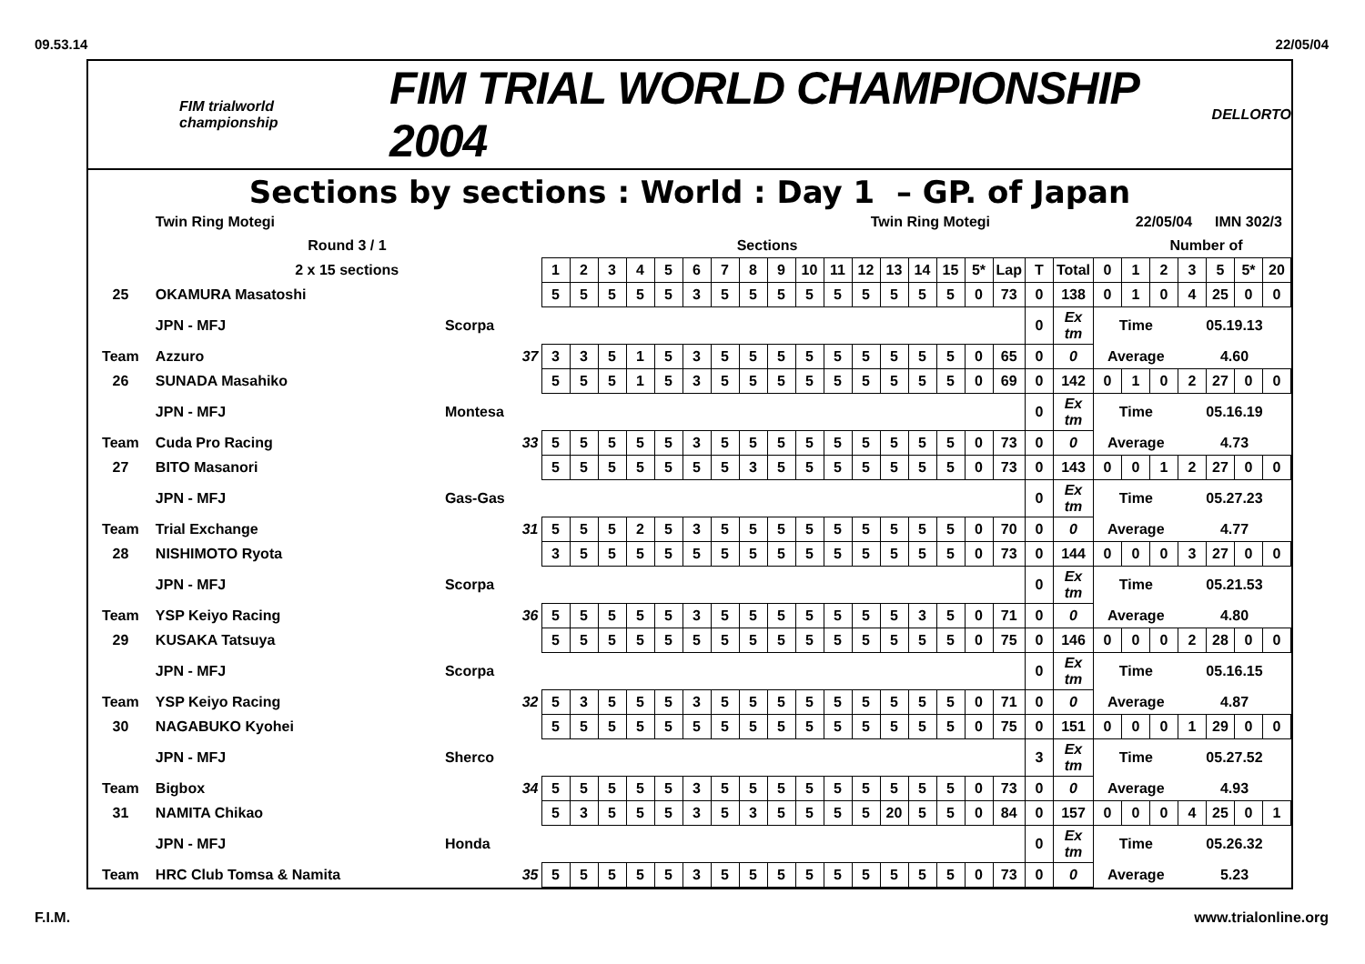09.53.14 22/05/04
FIM trialworld championship
FIM TRIAL WORLD CHAMPIONSHIP 2004
DELLORTO
Sections by sections : World : Day 1 – GP. of Japan
| | Twin Ring Motegi | | Twin Ring Motegi | | | | | | | | | | | | | | | | | | | | 22/05/04 | | | IMN 302/3 | | |
| | Round 3 / 1 | | Sections | | | | | | | | | | | | | | | | | | | | Number of | | | | | |
| | 2 x 15 sections | | 1 | 2 | 3 | 4 | 5 | 6 | 7 | 8 | 9 | 10 | 11 | 12 | 13 | 14 | 15 | 5* | Lap | T | Total | 0 | 1 | 2 | 3 | 5 | 5* | 20 |
| 25 | OKAMURA Masatoshi | | 5 | 5 | 5 | 5 | 5 | 3 | 5 | 5 | 5 | 5 | 5 | 5 | 5 | 5 | 5 | 0 | 73 | 0 | 138 | 0 | 1 | 0 | 4 | 25 | 0 | 0 |
| | JPN - MFJ | Scorpa | | | | | | | | | | | | | | | | | | 0 | Ex tm | Time | | | 05.19.13 | | | |
| Team | Azzuro | 37 | 3 | 3 | 5 | 1 | 5 | 3 | 5 | 5 | 5 | 5 | 5 | 5 | 5 | 5 | 5 | 0 | 65 | 0 | 0 | Average | | | 4.60 | | | |
| 26 | SUNADA Masahiko | | 5 | 5 | 5 | 1 | 5 | 3 | 5 | 5 | 5 | 5 | 5 | 5 | 5 | 5 | 5 | 0 | 69 | 0 | 142 | 0 | 1 | 0 | 2 | 27 | 0 | 0 |
| | JPN - MFJ | Montesa | | | | | | | | | | | | | | | | | | 0 | Ex tm | Time | | | 05.16.19 | | | |
| Team | Cuda Pro Racing | 33 | 5 | 5 | 5 | 5 | 5 | 3 | 5 | 5 | 5 | 5 | 5 | 5 | 5 | 5 | 5 | 0 | 73 | 0 | 0 | Average | | | 4.73 | | | |
| 27 | BITO Masanori | | 5 | 5 | 5 | 5 | 5 | 5 | 5 | 3 | 5 | 5 | 5 | 5 | 5 | 5 | 5 | 0 | 73 | 0 | 143 | 0 | 0 | 1 | 2 | 27 | 0 | 0 |
| | JPN - MFJ | Gas-Gas | | | | | | | | | | | | | | | | | | 0 | Ex tm | Time | | | 05.27.23 | | | |
| Team | Trial Exchange | 31 | 5 | 5 | 5 | 2 | 5 | 3 | 5 | 5 | 5 | 5 | 5 | 5 | 5 | 5 | 5 | 0 | 70 | 0 | 0 | Average | | | 4.77 | | | |
| 28 | NISHIMOTO Ryota | | 3 | 5 | 5 | 5 | 5 | 5 | 5 | 5 | 5 | 5 | 5 | 5 | 5 | 5 | 5 | 0 | 73 | 0 | 144 | 0 | 0 | 0 | 3 | 27 | 0 | 0 |
| | JPN - MFJ | Scorpa | | | | | | | | | | | | | | | | | | 0 | Ex tm | Time | | | 05.21.53 | | | |
| Team | YSP Keiyo Racing | 36 | 5 | 5 | 5 | 5 | 5 | 3 | 5 | 5 | 5 | 5 | 5 | 5 | 5 | 3 | 5 | 0 | 71 | 0 | 0 | Average | | | 4.80 | | | |
| 29 | KUSAKA Tatsuya | | 5 | 5 | 5 | 5 | 5 | 5 | 5 | 5 | 5 | 5 | 5 | 5 | 5 | 5 | 5 | 0 | 75 | 0 | 146 | 0 | 0 | 0 | 2 | 28 | 0 | 0 |
| | JPN - MFJ | Scorpa | | | | | | | | | | | | | | | | | | 0 | Ex tm | Time | | | 05.16.15 | | | |
| Team | YSP Keiyo Racing | 32 | 5 | 3 | 5 | 5 | 5 | 3 | 5 | 5 | 5 | 5 | 5 | 5 | 5 | 5 | 5 | 0 | 71 | 0 | 0 | Average | | | 4.87 | | | |
| 30 | NAGABUKO Kyohei | | 5 | 5 | 5 | 5 | 5 | 5 | 5 | 5 | 5 | 5 | 5 | 5 | 5 | 5 | 5 | 0 | 75 | 0 | 151 | 0 | 0 | 0 | 1 | 29 | 0 | 0 |
| | JPN - MFJ | Sherco | | | | | | | | | | | | | | | | | | 3 | Ex tm | Time | | | 05.27.52 | | | |
| Team | Bigbox | 34 | 5 | 5 | 5 | 5 | 5 | 3 | 5 | 5 | 5 | 5 | 5 | 5 | 5 | 5 | 5 | 0 | 73 | 0 | 0 | Average | | | 4.93 | | | |
| 31 | NAMITA Chikao | | 5 | 3 | 5 | 5 | 5 | 3 | 5 | 3 | 5 | 5 | 5 | 5 | 20 | 5 | 5 | 0 | 84 | 0 | 157 | 0 | 0 | 0 | 4 | 25 | 0 | 1 |
| | JPN - MFJ | Honda | | | | | | | | | | | | | | | | | | 0 | Ex tm | Time | | | 05.26.32 | | | |
| Team | HRC Club Tomsa & Namita | 35 | 5 | 5 | 5 | 5 | 5 | 3 | 5 | 5 | 5 | 5 | 5 | 5 | 5 | 5 | 5 | 0 | 73 | 0 | 0 | Average | | | 5.23 | | | |
F.I.M. www.trialonline.org